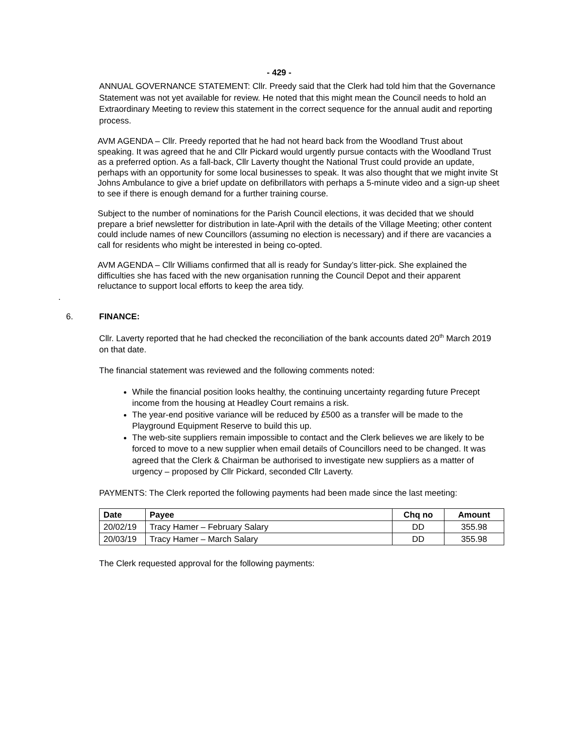- 429 -
ANNUAL GOVERNANCE STATEMENT: Cllr. Preedy said that the Clerk had told him that the Governance Statement was not yet available for review. He noted that this might mean the Council needs to hold an Extraordinary Meeting to review this statement in the correct sequence for the annual audit and reporting process.
AVM AGENDA – Cllr. Preedy reported that he had not heard back from the Woodland Trust about speaking. It was agreed that he and Cllr Pickard would urgently pursue contacts with the Woodland Trust as a preferred option. As a fall-back, Cllr Laverty thought the National Trust could provide an update, perhaps with an opportunity for some local businesses to speak. It was also thought that we might invite St Johns Ambulance to give a brief update on defibrillators with perhaps a 5-minute video and a sign-up sheet to see if there is enough demand for a further training course.
Subject to the number of nominations for the Parish Council elections, it was decided that we should prepare a brief newsletter for distribution in late-April with the details of the Village Meeting; other content could include names of new Councillors (assuming no election is necessary) and if there are vacancies a call for residents who might be interested in being co-opted.
AVM AGENDA – Cllr Williams confirmed that all is ready for Sunday’s litter-pick. She explained the difficulties she has faced with the new organisation running the Council Depot and their apparent reluctance to support local efforts to keep the area tidy.
.
6. FINANCE:
Cllr. Laverty reported that he had checked the reconciliation of the bank accounts dated 20<sup>th</sup> March 2019 on that date.
The financial statement was reviewed and the following comments noted:
While the financial position looks healthy, the continuing uncertainty regarding future Precept income from the housing at Headley Court remains a risk.
The year-end positive variance will be reduced by £500 as a transfer will be made to the Playground Equipment Reserve to build this up.
The web-site suppliers remain impossible to contact and the Clerk believes we are likely to be forced to move to a new supplier when email details of Councillors need to be changed. It was agreed that the Clerk & Chairman be authorised to investigate new suppliers as a matter of urgency – proposed by Cllr Pickard, seconded Cllr Laverty.
PAYMENTS: The Clerk reported the following payments had been made since the last meeting:
| Date | Payee | Chq no | Amount |
| --- | --- | --- | --- |
| 20/02/19 | Tracy Hamer – February Salary | DD | 355.98 |
| 20/03/19 | Tracy Hamer – March Salary | DD | 355.98 |
The Clerk requested approval for the following payments: